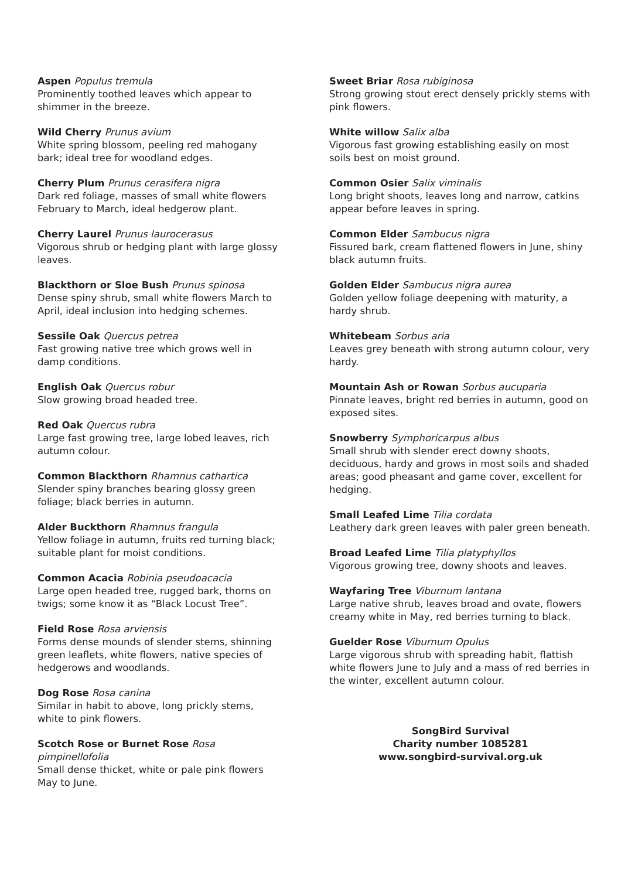Aspen Populus tremula
Prominently toothed leaves which appear to shimmer in the breeze.
Wild Cherry Prunus avium
White spring blossom, peeling red mahogany bark; ideal tree for woodland edges.
Cherry Plum Prunus cerasifera nigra
Dark red foliage, masses of small white flowers February to March, ideal hedgerow plant.
Cherry Laurel Prunus laurocerasus
Vigorous shrub or hedging plant with large glossy leaves.
Blackthorn or Sloe Bush Prunus spinosa
Dense spiny shrub, small white flowers March to April, ideal inclusion into hedging schemes.
Sessile Oak Quercus petrea
Fast growing native tree which grows well in damp conditions.
English Oak Quercus robur
Slow growing broad headed tree.
Red Oak Quercus rubra
Large fast growing tree, large lobed leaves, rich autumn colour.
Common Blackthorn Rhamnus cathartica
Slender spiny branches bearing glossy green foliage; black berries in autumn.
Alder Buckthorn Rhamnus frangula
Yellow foliage in autumn, fruits red turning black; suitable plant for moist conditions.
Common Acacia Robinia pseudoacacia
Large open headed tree, rugged bark, thorns on twigs; some know it as “Black Locust Tree”.
Field Rose Rosa arviensis
Forms dense mounds of slender stems, shinning green leaflets, white flowers, native species of hedgerows and woodlands.
Dog Rose Rosa canina
Similar in habit to above, long prickly stems, white to pink flowers.
Scotch Rose or Burnet Rose Rosa pimpinellofolia
Small dense thicket, white or pale pink flowers May to June.
Sweet Briar Rosa rubiginosa
Strong growing stout erect densely prickly stems with pink flowers.
White willow Salix alba
Vigorous fast growing establishing easily on most soils best on moist ground.
Common Osier Salix viminalis
Long bright shoots, leaves long and narrow, catkins appear before leaves in spring.
Common Elder Sambucus nigra
Fissured bark, cream flattened flowers in June, shiny black autumn fruits.
Golden Elder Sambucus nigra aurea
Golden yellow foliage deepening with maturity, a hardy shrub.
Whitebeam Sorbus aria
Leaves grey beneath with strong autumn colour, very hardy.
Mountain Ash or Rowan Sorbus aucuparia
Pinnate leaves, bright red berries in autumn, good on exposed sites.
Snowberry Symphoricarpus albus
Small shrub with slender erect downy shoots, deciduous, hardy and grows in most soils and shaded areas; good pheasant and game cover, excellent for hedging.
Small Leafed Lime Tilia cordata
Leathery dark green leaves with paler green beneath.
Broad Leafed Lime Tilia platyphyllos
Vigorous growing tree, downy shoots and leaves.
Wayfaring Tree Viburnum lantana
Large native shrub, leaves broad and ovate, flowers creamy white in May, red berries turning to black.
Guelder Rose Viburnum Opulus
Large vigorous shrub with spreading habit, flattish white flowers June to July and a mass of red berries in the winter, excellent autumn colour.
SongBird Survival
Charity number 1085281
www.songbird-survival.org.uk